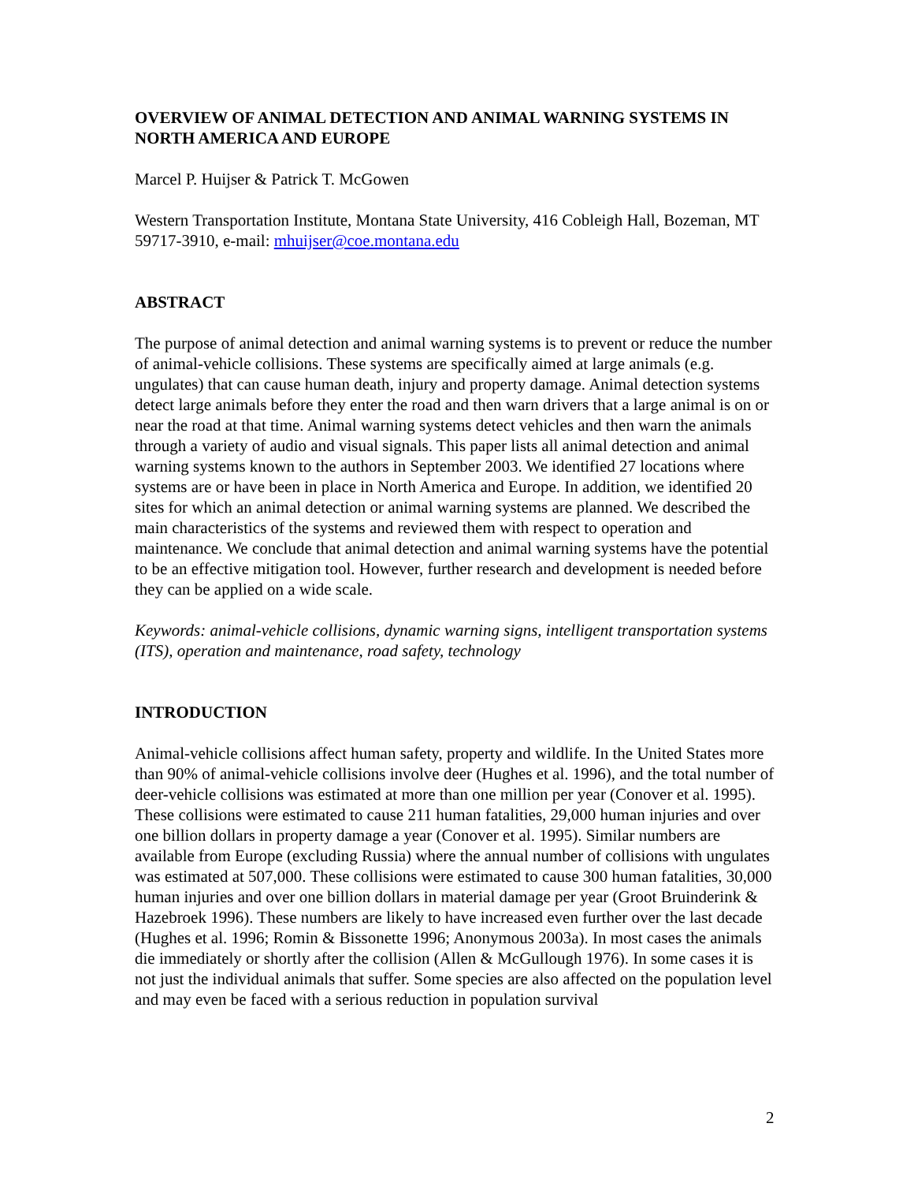OVERVIEW OF ANIMAL DETECTION AND ANIMAL WARNING SYSTEMS IN NORTH AMERICA AND EUROPE
Marcel P. Huijser & Patrick T. McGowen
Western Transportation Institute, Montana State University, 416 Cobleigh Hall, Bozeman, MT 59717-3910, e-mail: mhuijser@coe.montana.edu
ABSTRACT
The purpose of animal detection and animal warning systems is to prevent or reduce the number of animal-vehicle collisions. These systems are specifically aimed at large animals (e.g. ungulates) that can cause human death, injury and property damage. Animal detection systems detect large animals before they enter the road and then warn drivers that a large animal is on or near the road at that time. Animal warning systems detect vehicles and then warn the animals through a variety of audio and visual signals. This paper lists all animal detection and animal warning systems known to the authors in September 2003. We identified 27 locations where systems are or have been in place in North America and Europe. In addition, we identified 20 sites for which an animal detection or animal warning systems are planned. We described the main characteristics of the systems and reviewed them with respect to operation and maintenance. We conclude that animal detection and animal warning systems have the potential to be an effective mitigation tool. However, further research and development is needed before they can be applied on a wide scale.
Keywords: animal-vehicle collisions, dynamic warning signs, intelligent transportation systems (ITS), operation and maintenance, road safety, technology
INTRODUCTION
Animal-vehicle collisions affect human safety, property and wildlife. In the United States more than 90% of animal-vehicle collisions involve deer (Hughes et al. 1996), and the total number of deer-vehicle collisions was estimated at more than one million per year (Conover et al. 1995). These collisions were estimated to cause 211 human fatalities, 29,000 human injuries and over one billion dollars in property damage a year (Conover et al. 1995). Similar numbers are available from Europe (excluding Russia) where the annual number of collisions with ungulates was estimated at 507,000. These collisions were estimated to cause 300 human fatalities, 30,000 human injuries and over one billion dollars in material damage per year (Groot Bruinderink & Hazebroek 1996). These numbers are likely to have increased even further over the last decade (Hughes et al. 1996; Romin & Bissonette 1996; Anonymous 2003a). In most cases the animals die immediately or shortly after the collision (Allen & McGullough 1976). In some cases it is not just the individual animals that suffer. Some species are also affected on the population level and may even be faced with a serious reduction in population survival
2